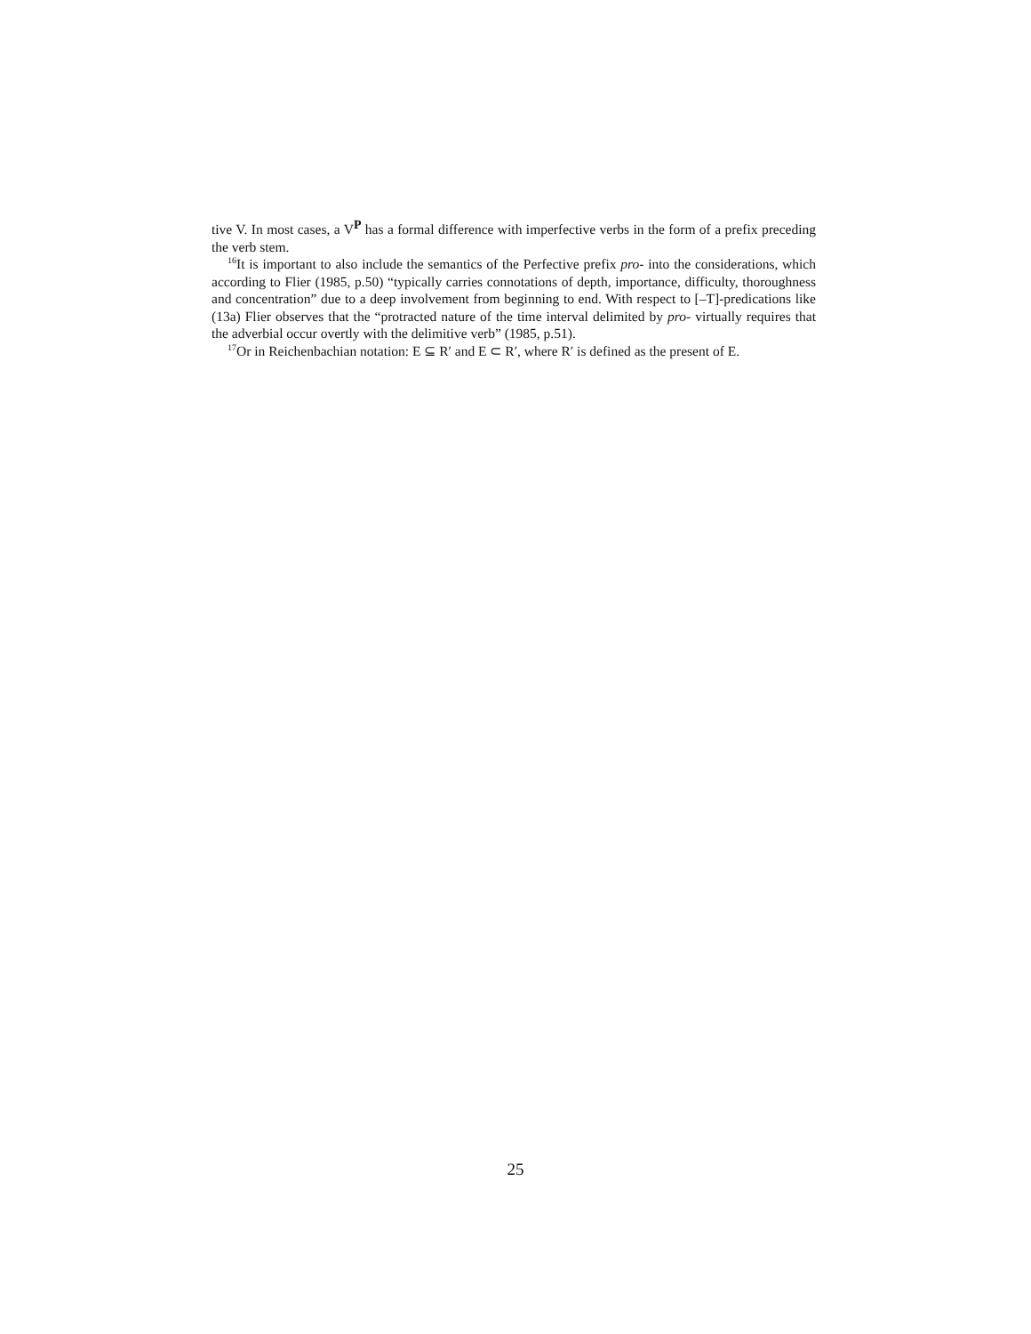tive V. In most cases, a V<sup>P</sup> has a formal difference with imperfective verbs in the form of a prefix preceding the verb stem.
<sup>16</sup> It is important to also include the semantics of the Perfective prefix pro- into the considerations, which according to Flier (1985, p.50) “typically carries connotations of depth, importance, difficulty, thoroughness and concentration” due to a deep involvement from beginning to end. With respect to [–T]-predications like (13a) Flier observes that the “protracted nature of the time interval delimited by pro- virtually requires that the adverbial occur overtly with the delimitive verb” (1985, p.51).
<sup>17</sup> Or in Reichenbachian notation: E ⊆ R′ and E ⊂ R′, where R′ is defined as the present of E.
25